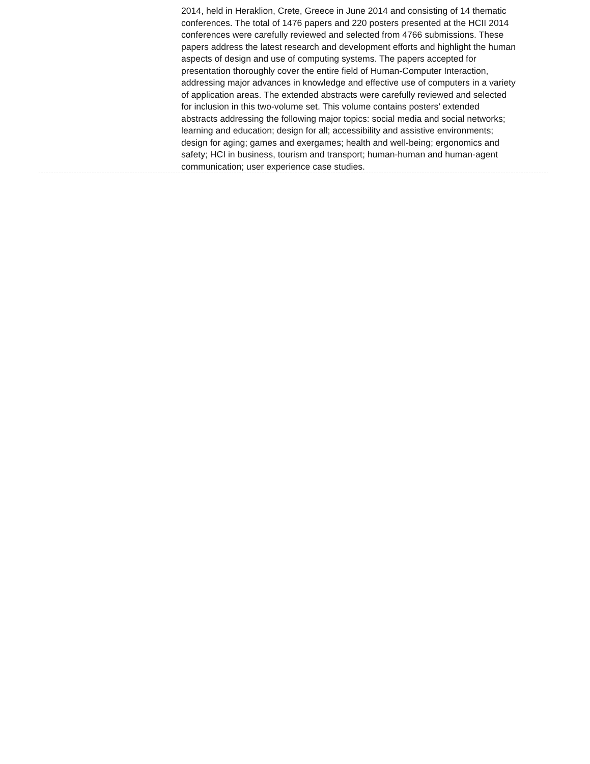2014, held in Heraklion, Crete, Greece in June 2014 and consisting of 14 thematic conferences. The total of 1476 papers and 220 posters presented at the HCII 2014 conferences were carefully reviewed and selected from 4766 submissions. These papers address the latest research and development efforts and highlight the human aspects of design and use of computing systems. The papers accepted for presentation thoroughly cover the entire field of Human-Computer Interaction, addressing major advances in knowledge and effective use of computers in a variety of application areas. The extended abstracts were carefully reviewed and selected for inclusion in this two-volume set. This volume contains posters’ extended abstracts addressing the following major topics: social media and social networks; learning and education; design for all; accessibility and assistive environments; design for aging; games and exergames; health and well-being; ergonomics and safety; HCI in business, tourism and transport; human-human and human-agent communication; user experience case studies.